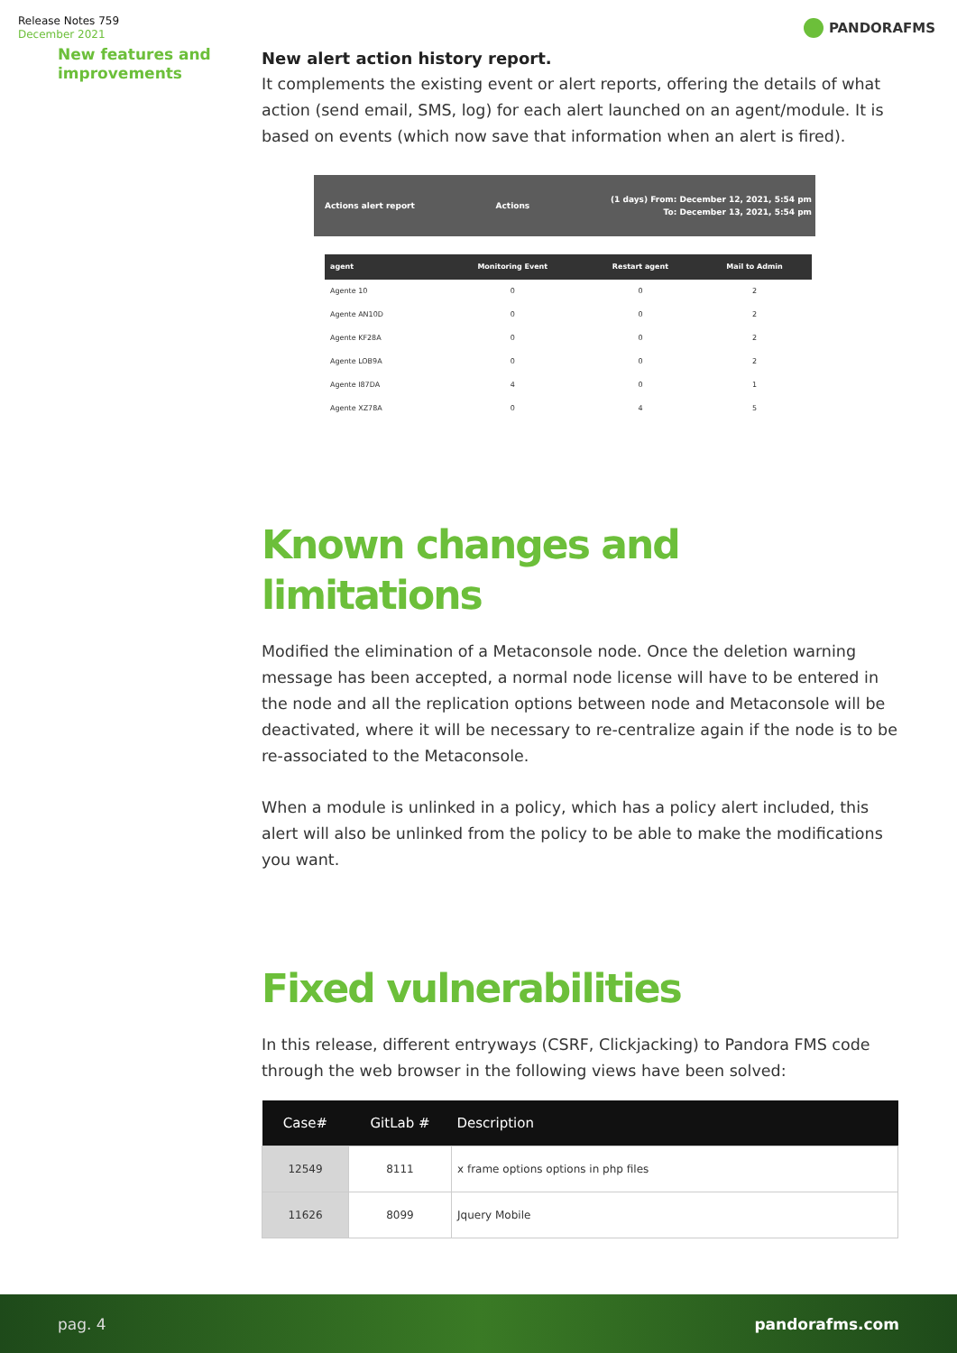Release Notes 759
December 2021
PANDORAFMS
New features and improvements
New alert action history report.
It complements the existing event or alert reports, offering the details of what action (send email, SMS, log) for each alert launched on an agent/module. It is based on events (which now save that information when an alert is fired).
Actions alert report Actions (1 days) From: December 12, 2021, 5:54 pm
To: December 13, 2021, 5:54 pm
| agent | Monitoring Event | Restart agent | Mail to Admin |
| --- | --- | --- | --- |
| Agente 10 | 0 | 0 | 2 |
| Agente AN10D | 0 | 0 | 2 |
| Agente KF28A | 0 | 0 | 2 |
| Agente LOB9A | 0 | 0 | 2 |
| Agente I87DA | 4 | 0 | 1 |
| Agente XZ78A | 0 | 4 | 5 |
Known changes and limitations
Modified the elimination of a Metaconsole node. Once the deletion warning message has been accepted, a normal node license will have to be entered in the node and all the replication options between node and Metaconsole will be deactivated, where it will be necessary to re-centralize again if the node is to be re-associated to the Metaconsole.
When a module is unlinked in a policy, which has a policy alert included, this alert will also be unlinked from the policy to be able to make the modifications you want.
Fixed vulnerabilities
In this release, different entryways (CSRF, Clickjacking) to Pandora FMS code through the web browser in the following views have been solved:
| Case# | GitLab # | Description |
| --- | --- | --- |
| 12549 | 8111 | x frame options options in php files |
| 11626 | 8099 | Jquery Mobile |
pag. 4 pandorafms.com